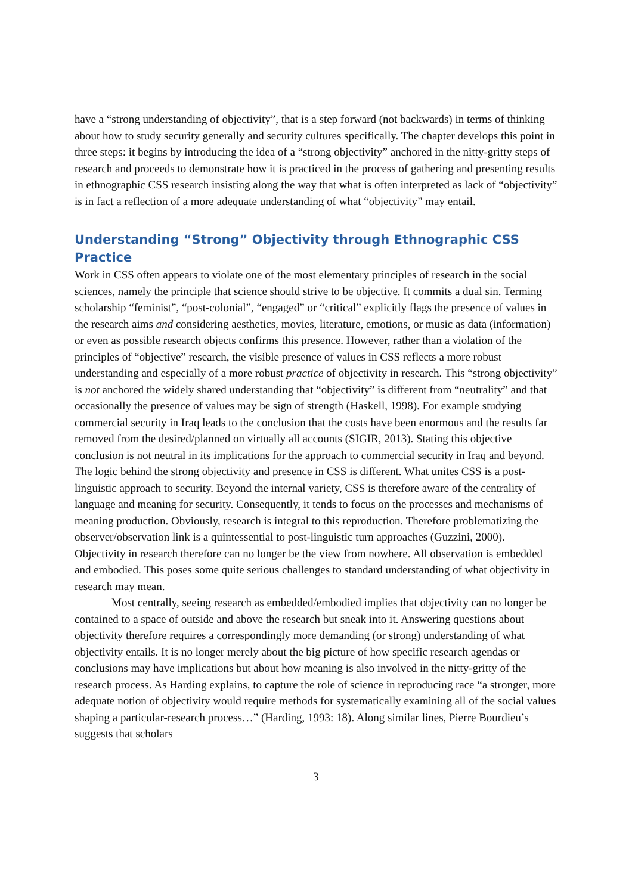have a “strong understanding of objectivity”, that is a step forward (not backwards) in terms of thinking about how to study security generally and security cultures specifically. The chapter develops this point in three steps: it begins by introducing the idea of a “strong objectivity” anchored in the nitty-gritty steps of research and proceeds to demonstrate how it is practiced in the process of gathering and presenting results in ethnographic CSS research insisting along the way that what is often interpreted as lack of “objectivity” is in fact a reflection of a more adequate understanding of what “objectivity” may entail.
Understanding “Strong” Objectivity through Ethnographic CSS Practice
Work in CSS often appears to violate one of the most elementary principles of research in the social sciences, namely the principle that science should strive to be objective. It commits a dual sin. Terming scholarship “feminist”, “post-colonial”, “engaged” or “critical” explicitly flags the presence of values in the research aims and considering aesthetics, movies, literature, emotions, or music as data (information) or even as possible research objects confirms this presence. However, rather than a violation of the principles of “objective” research, the visible presence of values in CSS reflects a more robust understanding and especially of a more robust practice of objectivity in research. This “strong objectivity” is not anchored the widely shared understanding that “objectivity” is different from “neutrality” and that occasionally the presence of values may be sign of strength (Haskell, 1998). For example studying commercial security in Iraq leads to the conclusion that the costs have been enormous and the results far removed from the desired/planned on virtually all accounts (SIGIR, 2013). Stating this objective conclusion is not neutral in its implications for the approach to commercial security in Iraq and beyond. The logic behind the strong objectivity and presence in CSS is different. What unites CSS is a post-linguistic approach to security. Beyond the internal variety, CSS is therefore aware of the centrality of language and meaning for security. Consequently, it tends to focus on the processes and mechanisms of meaning production. Obviously, research is integral to this reproduction. Therefore problematizing the observer/observation link is a quintessential to post-linguistic turn approaches (Guzzini, 2000). Objectivity in research therefore can no longer be the view from nowhere. All observation is embedded and embodied. This poses some quite serious challenges to standard understanding of what objectivity in research may mean.
Most centrally, seeing research as embedded/embodied implies that objectivity can no longer be contained to a space of outside and above the research but sneak into it. Answering questions about objectivity therefore requires a correspondingly more demanding (or strong) understanding of what objectivity entails. It is no longer merely about the big picture of how specific research agendas or conclusions may have implications but about how meaning is also involved in the nitty-gritty of the research process. As Harding explains, to capture the role of science in reproducing race “a stronger, more adequate notion of objectivity would require methods for systematically examining all of the social values shaping a particular-research process…” (Harding, 1993: 18). Along similar lines, Pierre Bourdieu’s suggests that scholars
3